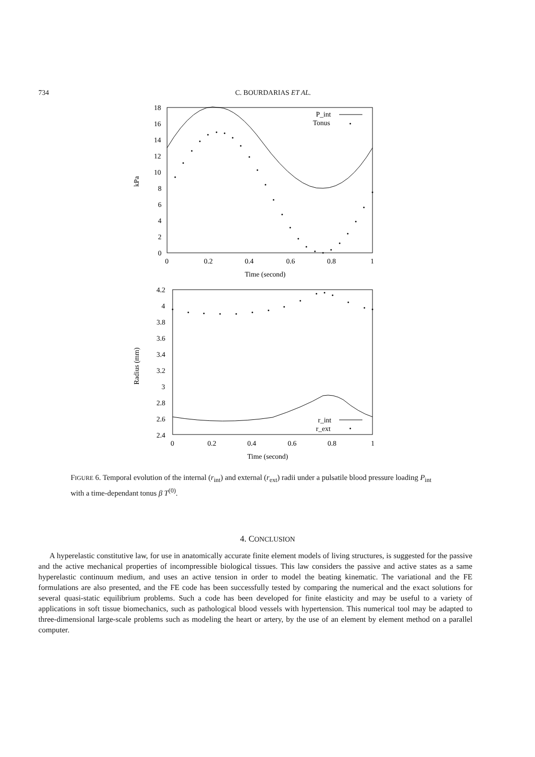734 C. BOURDARIAS ET AL.
18
16
14
12
10
8
6
4
2
0
0
0.2
0.4
0.6
0.8
1
Time (second)
kPa
P_int
Tonus
4.2
4
3.8
3.6
3.4
3.2
3
2.8
2.6
2.4
0
0.2
0.4
0.6
0.8
1
Time (second)
Radius (mm)
r_int
r_ext
FIGURE 6. Temporal evolution of the internal (r<sub>int</sub>) and external (r<sub>ext</sub>) radii under a pulsatile blood pressure loading P<sub>int</sub> with a time-dependant tonus β T<sup>(0)</sup>.
4. CONCLUSION
A hyperelastic constitutive law, for use in anatomically accurate finite element models of living structures, is suggested for the passive and the active mechanical properties of incompressible biological tissues. This law considers the passive and active states as a same hyperelastic continuum medium, and uses an active tension in order to model the beating kinematic. The variational and the FE formulations are also presented, and the FE code has been successfully tested by comparing the numerical and the exact solutions for several quasi-static equilibrium problems. Such a code has been developed for finite elasticity and may be useful to a variety of applications in soft tissue biomechanics, such as pathological blood vessels with hypertension. This numerical tool may be adapted to three-dimensional large-scale problems such as modeling the heart or artery, by the use of an element by element method on a parallel computer.